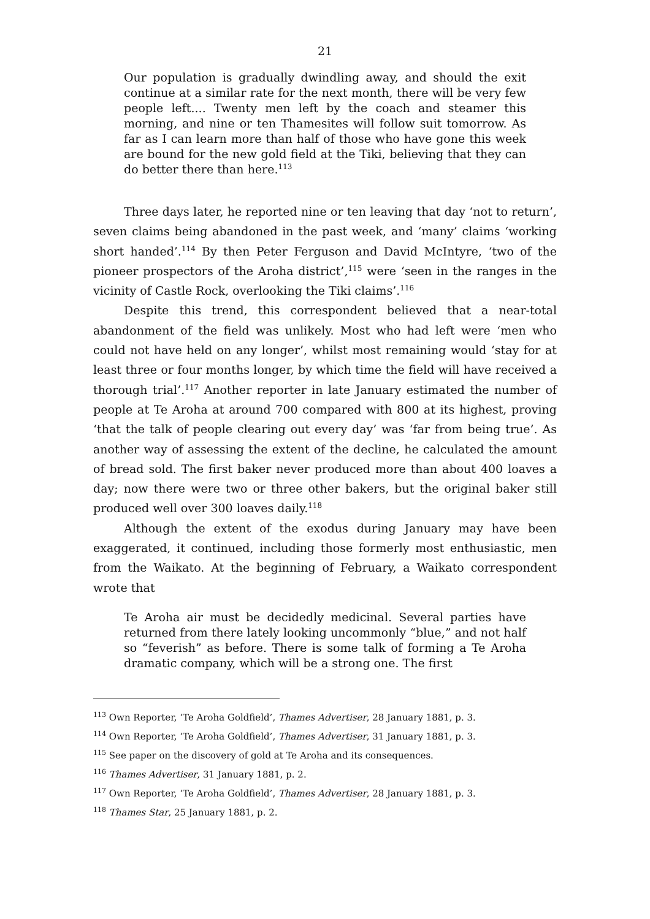21
Our population is gradually dwindling away, and should the exit continue at a similar rate for the next month, there will be very few people left.... Twenty men left by the coach and steamer this morning, and nine or ten Thamesites will follow suit tomorrow. As far as I can learn more than half of those who have gone this week are bound for the new gold field at the Tiki, believing that they can do better there than here.<sup>113</sup>
Three days later, he reported nine or ten leaving that day ‘not to return’, seven claims being abandoned in the past week, and ‘many’ claims ‘working short handed’.<sup>114</sup> By then Peter Ferguson and David McIntyre, ‘two of the pioneer prospectors of the Aroha district’,<sup>115</sup> were ‘seen in the ranges in the vicinity of Castle Rock, overlooking the Tiki claims’.<sup>116</sup>
Despite this trend, this correspondent believed that a near-total abandonment of the field was unlikely. Most who had left were ‘men who could not have held on any longer’, whilst most remaining would ‘stay for at least three or four months longer, by which time the field will have received a thorough trial’.<sup>117</sup> Another reporter in late January estimated the number of people at Te Aroha at around 700 compared with 800 at its highest, proving ‘that the talk of people clearing out every day’ was ‘far from being true’. As another way of assessing the extent of the decline, he calculated the amount of bread sold. The first baker never produced more than about 400 loaves a day; now there were two or three other bakers, but the original baker still produced well over 300 loaves daily.<sup>118</sup>
Although the extent of the exodus during January may have been exaggerated, it continued, including those formerly most enthusiastic, men from the Waikato. At the beginning of February, a Waikato correspondent wrote that
Te Aroha air must be decidedly medicinal. Several parties have returned from there lately looking uncommonly “blue,” and not half so “feverish” as before. There is some talk of forming a Te Aroha dramatic company, which will be a strong one. The first
<sup>113</sup> Own Reporter, ‘Te Aroha Goldfield’, Thames Advertiser, 28 January 1881, p. 3.
<sup>114</sup> Own Reporter, ‘Te Aroha Goldfield’, Thames Advertiser, 31 January 1881, p. 3.
<sup>115</sup> See paper on the discovery of gold at Te Aroha and its consequences.
<sup>116</sup> Thames Advertiser, 31 January 1881, p. 2.
<sup>117</sup> Own Reporter, ‘Te Aroha Goldfield’, Thames Advertiser, 28 January 1881, p. 3.
<sup>118</sup> Thames Star, 25 January 1881, p. 2.